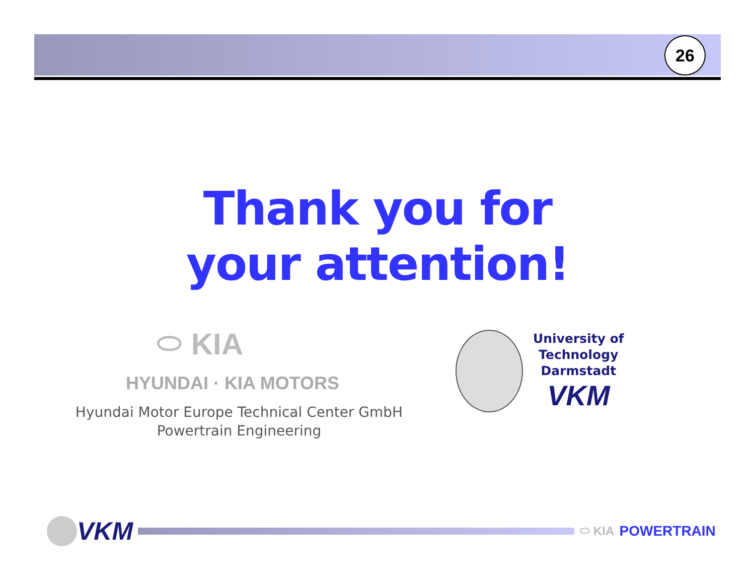26
Thank you for
your attention!
⬭ KIA
HYUNDAI · KIA MOTORS
Hyundai Motor Europe Technical Center GmbH
Powertrain Engineering
University of
Technology
Darmstadt
VKM
VKM
⬭ KIA POWERTRAIN